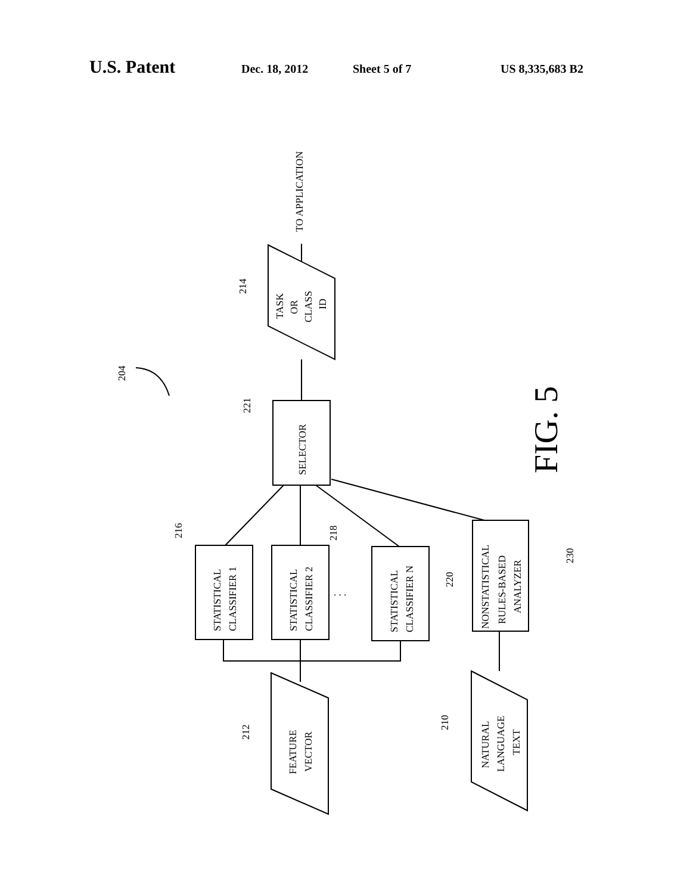U.S. Patent Dec. 18, 2012 Sheet 5 of 7 US 8,335,683 B2
TO APPLICATION
TASK
OR
CLASS
ID
SELECTOR
STATISTICAL
CLASSIFIER 1
STATISTICAL
CLASSIFIER 2
STATISTICAL
CLASSIFIER N
NONSTATISTICAL
RULES-BASED
ANALYZER
FEATURE
VECTOR
NATURAL
LANGUAGE
TEXT
204
214
221
216
218
220
230
212
210
. . .
FIG. 5